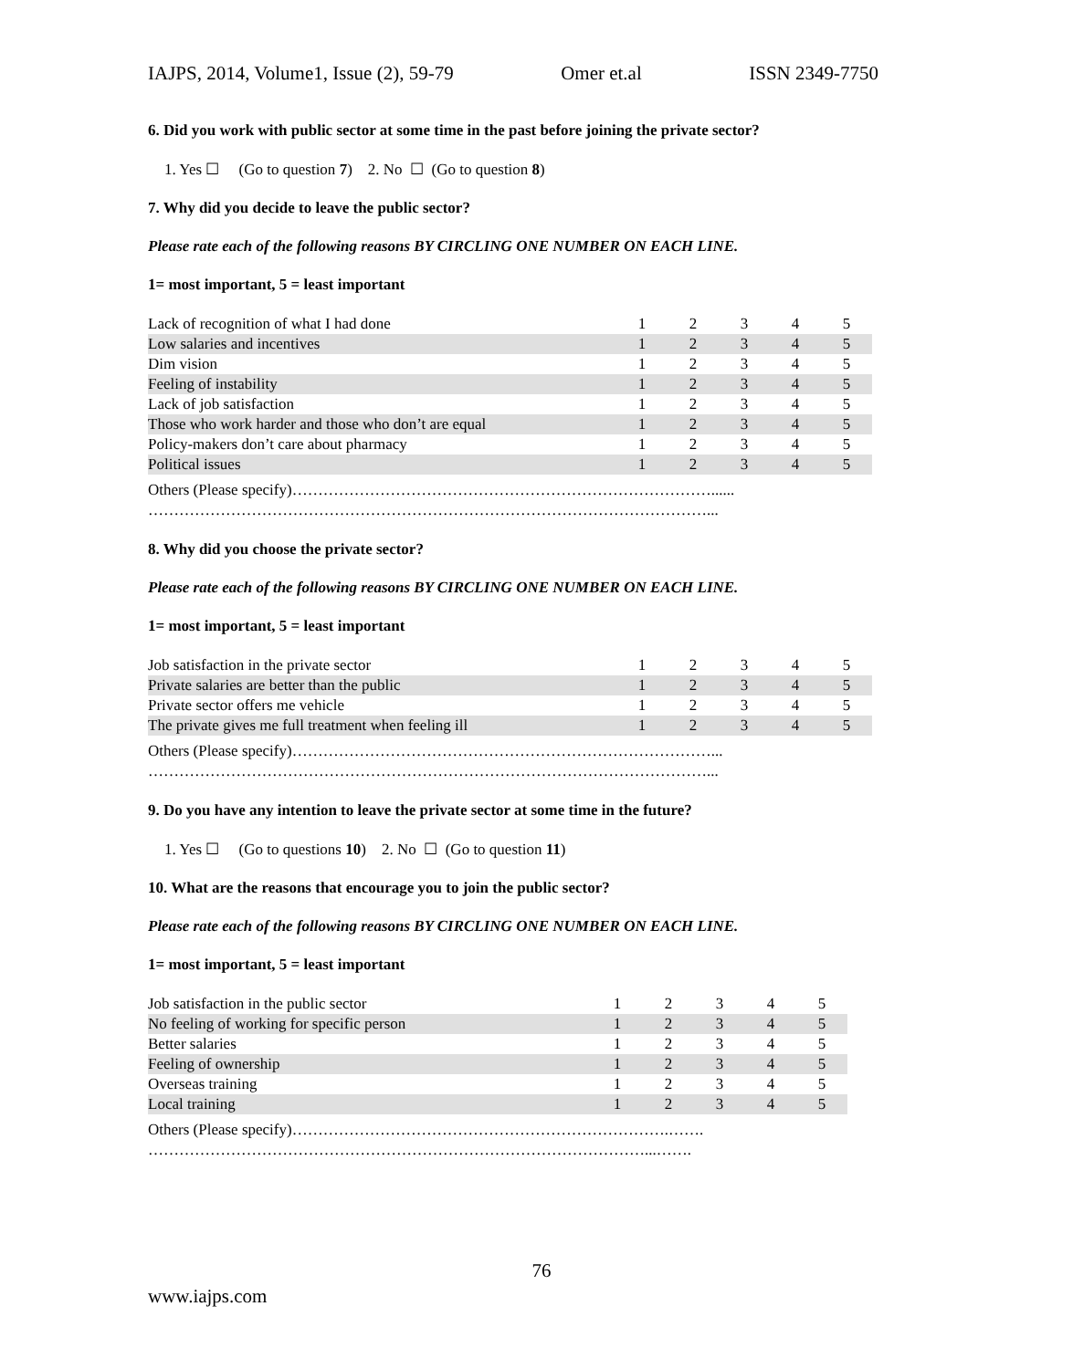IAJPS, 2014, Volume1, Issue (2), 59-79 Omer et.al ISSN 2349-7750
6. Did you work with public sector at some time in the past before joining the private sector?
1. Yes ☐ (Go to question 7) 2. No ☐ (Go to question 8)
7. Why did you decide to leave the public sector?
Please rate each of the following reasons BY CIRCLING ONE NUMBER ON EACH LINE.
1= most important, 5 = least important
| Lack of recognition of what I had done | 1 | 2 | 3 | 4 | 5 |
| Low salaries and incentives | 1 | 2 | 3 | 4 | 5 |
| Dim vision | 1 | 2 | 3 | 4 | 5 |
| Feeling of instability | 1 | 2 | 3 | 4 | 5 |
| Lack of job satisfaction | 1 | 2 | 3 | 4 | 5 |
| Those who work harder and those who don’t are equal | 1 | 2 | 3 | 4 | 5 |
| Policy-makers don’t care about pharmacy | 1 | 2 | 3 | 4 | 5 |
| Political issues | 1 | 2 | 3 | 4 | 5 |
Others (Please specify)………………………………………………………………………......
………………………………………………………………………………………………...
8. Why did you choose the private sector?
Please rate each of the following reasons BY CIRCLING ONE NUMBER ON EACH LINE.
1= most important, 5 = least important
| Job satisfaction in the private sector | 1 | 2 | 3 | 4 | 5 |
| Private salaries are better than the public | 1 | 2 | 3 | 4 | 5 |
| Private sector offers me vehicle | 1 | 2 | 3 | 4 | 5 |
| The private gives me full treatment when feeling ill | 1 | 2 | 3 | 4 | 5 |
Others (Please specify)………………………………………………………………………...
………………………………………………………………………………………………...
9. Do you have any intention to leave the private sector at some time in the future?
1. Yes ☐ (Go to questions 10) 2. No ☐ (Go to question 11)
10. What are the reasons that encourage you to join the public sector?
Please rate each of the following reasons BY CIRCLING ONE NUMBER ON EACH LINE.
1= most important, 5 = least important
| Job satisfaction in the public sector | 1 | 2 | 3 | 4 | 5 |
| No feeling of working for specific person | 1 | 2 | 3 | 4 | 5 |
| Better salaries | 1 | 2 | 3 | 4 | 5 |
| Feeling of ownership | 1 | 2 | 3 | 4 | 5 |
| Overseas training | 1 | 2 | 3 | 4 | 5 |
| Local training | 1 | 2 | 3 | 4 | 5 |
Others (Please specify)……………………………………………………………….…….
……………………………………………………………………………………...…….
76
www.iajps.com